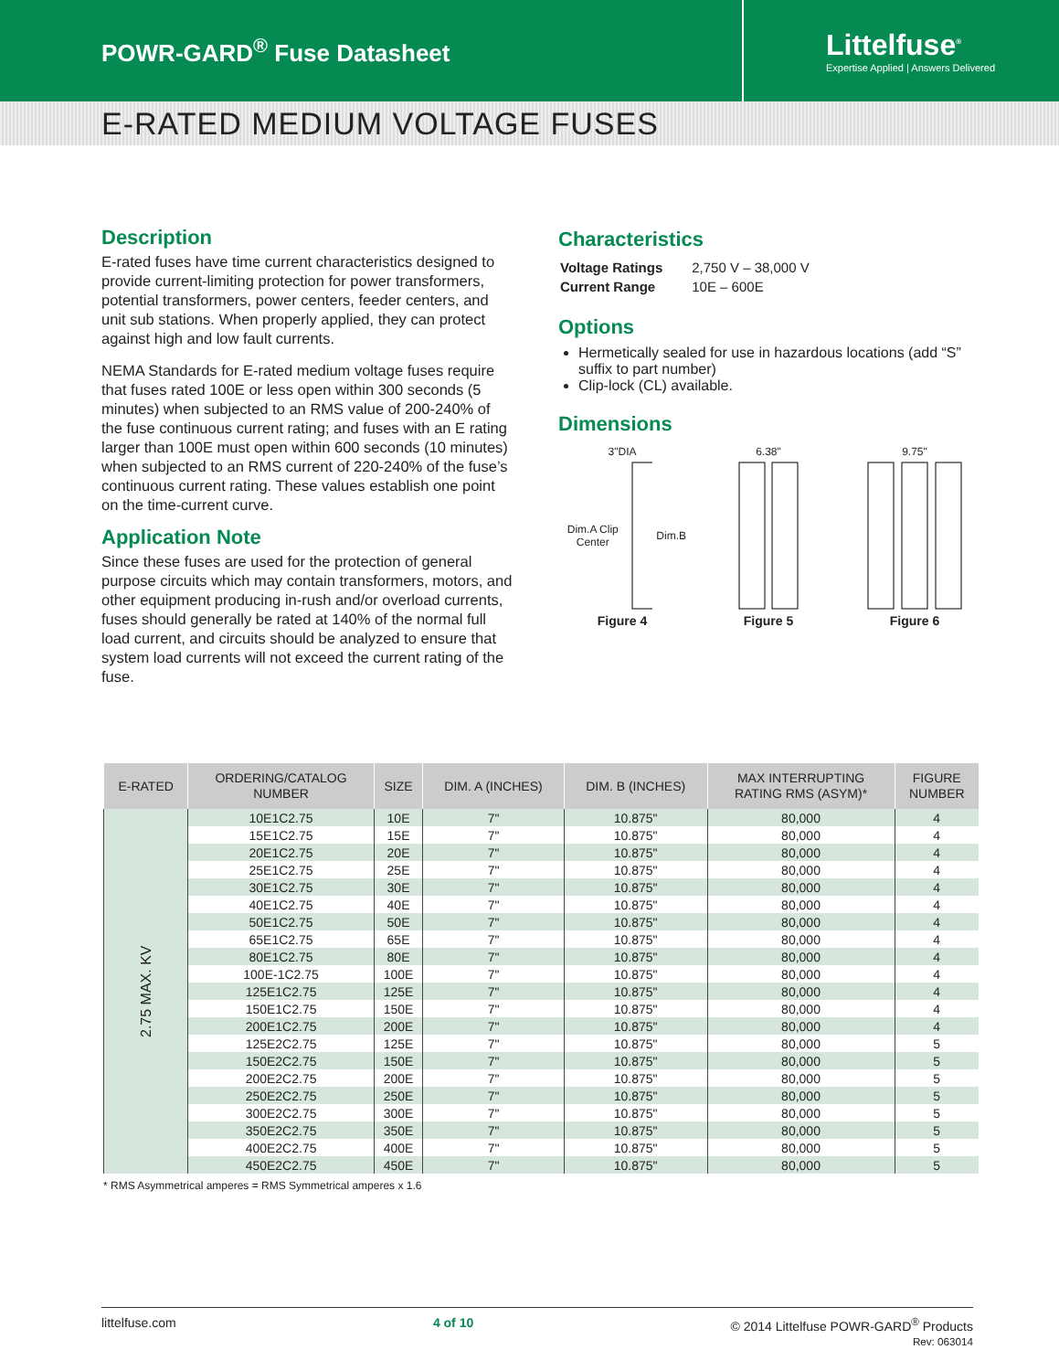POWR-GARD<sup>®</sup> Fuse Datasheet
Littelfuse<sup>®</sup>
Expertise Applied | Answers Delivered
E-RATED MEDIUM VOLTAGE FUSES
Description
E-rated fuses have time current characteristics designed to provide current-limiting protection for power transformers, potential transformers, power centers, feeder centers, and unit sub stations. When properly applied, they can protect against high and low fault currents.
NEMA Standards for E-rated medium voltage fuses require that fuses rated 100E or less open within 300 seconds (5 minutes) when subjected to an RMS value of 200-240% of the fuse continuous current rating; and fuses with an E rating larger than 100E must open within 600 seconds (10 minutes) when subjected to an RMS current of 220-240% of the fuse’s continuous current rating. These values establish one point on the time-current curve.
Application Note
Since these fuses are used for the protection of general purpose circuits which may contain transformers, motors, and other equipment producing in-rush and/or overload currents, fuses should generally be rated at 140% of the normal full load current, and circuits should be analyzed to ensure that system load currents will not exceed the current rating of the fuse.
Characteristics
| Voltage Ratings | 2,750 V – 38,000 V |
| Current Range | 10E – 600E |
Options
Hermetically sealed for use in hazardous locations (add “S” suffix to part number)
Clip-lock (CL) available.
Dimensions
3"DIA
Dim.A Clip Center Dim.B
Figure 4
6.38"
Figure 5
9.75"
Figure 6
| E-RATED | ORDERING/CATALOG NUMBER | SIZE | DIM. A (INCHES) | DIM. B (INCHES) | MAX INTERRUPTING RATING RMS (ASYM)* | FIGURE NUMBER |
| --- | --- | --- | --- | --- | --- | --- |
| 2.75 MAX. KV | 10E1C2.75 | 10E | 7" | 10.875" | 80,000 | 4 |
| | 15E1C2.75 | 15E | 7" | 10.875" | 80,000 | 4 |
| | 20E1C2.75 | 20E | 7" | 10.875" | 80,000 | 4 |
| | 25E1C2.75 | 25E | 7" | 10.875" | 80,000 | 4 |
| | 30E1C2.75 | 30E | 7" | 10.875" | 80,000 | 4 |
| | 40E1C2.75 | 40E | 7" | 10.875" | 80,000 | 4 |
| | 50E1C2.75 | 50E | 7" | 10.875" | 80,000 | 4 |
| | 65E1C2.75 | 65E | 7" | 10.875" | 80,000 | 4 |
| | 80E1C2.75 | 80E | 7" | 10.875" | 80,000 | 4 |
| | 100E-1C2.75 | 100E | 7" | 10.875" | 80,000 | 4 |
| | 125E1C2.75 | 125E | 7" | 10.875" | 80,000 | 4 |
| | 150E1C2.75 | 150E | 7" | 10.875" | 80,000 | 4 |
| | 200E1C2.75 | 200E | 7" | 10.875" | 80,000 | 4 |
| | 125E2C2.75 | 125E | 7" | 10.875" | 80,000 | 5 |
| | 150E2C2.75 | 150E | 7" | 10.875" | 80,000 | 5 |
| | 200E2C2.75 | 200E | 7" | 10.875" | 80,000 | 5 |
| | 250E2C2.75 | 250E | 7" | 10.875" | 80,000 | 5 |
| | 300E2C2.75 | 300E | 7" | 10.875" | 80,000 | 5 |
| | 350E2C2.75 | 350E | 7" | 10.875" | 80,000 | 5 |
| | 400E2C2.75 | 400E | 7" | 10.875" | 80,000 | 5 |
| | 450E2C2.75 | 450E | 7" | 10.875" | 80,000 | 5 |
* RMS Asymmetrical amperes = RMS Symmetrical amperes x 1.6
littelfuse.com 4 of 10 © 2014 Littelfuse POWR-GARD<sup>®</sup> Products
Rev: 063014